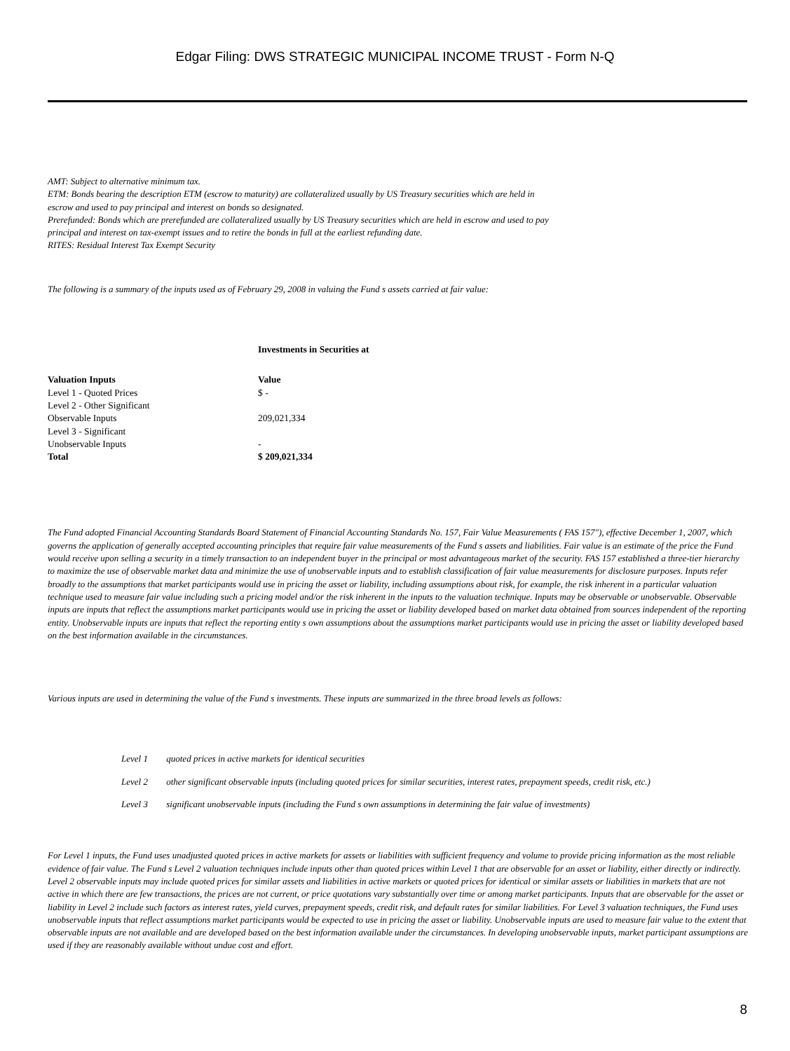Edgar Filing: DWS STRATEGIC MUNICIPAL INCOME TRUST - Form N-Q
AMT: Subject to alternative minimum tax.
ETM: Bonds bearing the description ETM (escrow to maturity) are collateralized usually by US Treasury securities which are held in
escrow and used to pay principal and interest on bonds so designated.
Prerefunded: Bonds which are prerefunded are collateralized usually by US Treasury securities which are held in escrow and used to pay
principal and interest on tax-exempt issues and to retire the bonds in full at the earliest refunding date.
RITES: Residual Interest Tax Exempt Security
The following is a summary of the inputs used as of February 29, 2008 in valuing the Fund s assets carried at fair value:
| | Investments in Securities at |
| --- | --- |
| Valuation Inputs | Value |
| Level 1 - Quoted Prices | $ - |
| Level 2 - Other Significant Observable Inputs | 209,021,334 |
| Level 3 - Significant Unobservable Inputs | - |
| Total | $ 209,021,334 |
The Fund adopted Financial Accounting Standards Board Statement of Financial Accounting Standards No. 157, Fair Value Measurements ( FAS 157"), effective December 1, 2007, which governs the application of generally accepted accounting principles that require fair value measurements of the Fund s assets and liabilities. Fair value is an estimate of the price the Fund would receive upon selling a security in a timely transaction to an independent buyer in the principal or most advantageous market of the security. FAS 157 established a three-tier hierarchy to maximize the use of observable market data and minimize the use of unobservable inputs and to establish classification of fair value measurements for disclosure purposes. Inputs refer broadly to the assumptions that market participants would use in pricing the asset or liability, including assumptions about risk, for example, the risk inherent in a particular valuation technique used to measure fair value including such a pricing model and/or the risk inherent in the inputs to the valuation technique. Inputs may be observable or unobservable. Observable inputs are inputs that reflect the assumptions market participants would use in pricing the asset or liability developed based on market data obtained from sources independent of the reporting entity. Unobservable inputs are inputs that reflect the reporting entity s own assumptions about the assumptions market participants would use in pricing the asset or liability developed based on the best information available in the circumstances.
Various inputs are used in determining the value of the Fund s investments. These inputs are summarized in the three broad levels as follows:
Level 1 quoted prices in active markets for identical securities
Level 2 other significant observable inputs (including quoted prices for similar securities, interest rates, prepayment speeds, credit risk, etc.)
Level 3 significant unobservable inputs (including the Fund s own assumptions in determining the fair value of investments)
For Level 1 inputs, the Fund uses unadjusted quoted prices in active markets for assets or liabilities with sufficient frequency and volume to provide pricing information as the most reliable evidence of fair value. The Fund s Level 2 valuation techniques include inputs other than quoted prices within Level 1 that are observable for an asset or liability, either directly or indirectly. Level 2 observable inputs may include quoted prices for similar assets and liabilities in active markets or quoted prices for identical or similar assets or liabilities in markets that are not active in which there are few transactions, the prices are not current, or price quotations vary substantially over time or among market participants. Inputs that are observable for the asset or liability in Level 2 include such factors as interest rates, yield curves, prepayment speeds, credit risk, and default rates for similar liabilities. For Level 3 valuation techniques, the Fund uses unobservable inputs that reflect assumptions market participants would be expected to use in pricing the asset or liability. Unobservable inputs are used to measure fair value to the extent that observable inputs are not available and are developed based on the best information available under the circumstances. In developing unobservable inputs, market participant assumptions are used if they are reasonably available without undue cost and effort.
8